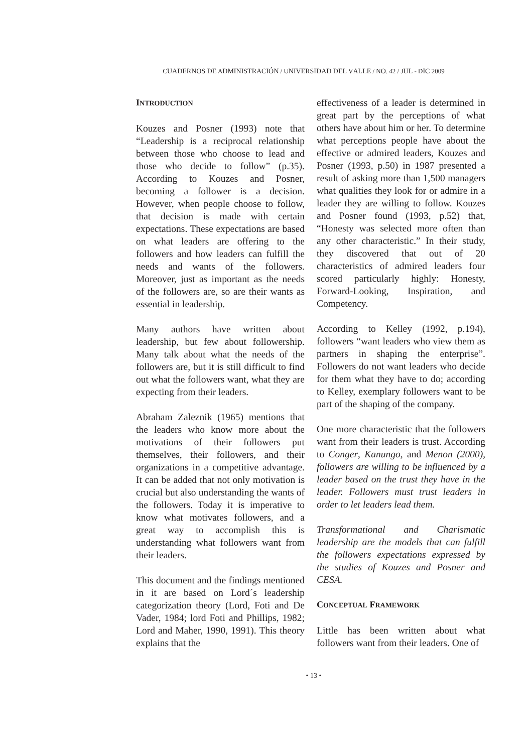CUADERNOS DE ADMINISTRACIÓN / UNIVERSIDAD DEL VALLE / NO. 42 / JUL - DIC 2009
INTRODUCTION
Kouzes and Posner (1993) note that “Leadership is a reciprocal relationship between those who choose to lead and those who decide to follow” (p.35). According to Kouzes and Posner, becoming a follower is a decision. However, when people choose to follow, that decision is made with certain expectations. These expectations are based on what leaders are offering to the followers and how leaders can fulfill the needs and wants of the followers. Moreover, just as important as the needs of the followers are, so are their wants as essential in leadership.
Many authors have written about leadership, but few about followership. Many talk about what the needs of the followers are, but it is still difficult to find out what the followers want, what they are expecting from their leaders.
Abraham Zaleznik (1965) mentions that the leaders who know more about the motivations of their followers put themselves, their followers, and their organizations in a competitive advantage. It can be added that not only motivation is crucial but also understanding the wants of the followers. Today it is imperative to know what motivates followers, and a great way to accomplish this is understanding what followers want from their leaders.
This document and the findings mentioned in it are based on Lord´s leadership categorization theory (Lord, Foti and De Vader, 1984; lord Foti and Phillips, 1982; Lord and Maher, 1990, 1991). This theory explains that the
effectiveness of a leader is determined in great part by the perceptions of what others have about him or her. To determine what perceptions people have about the effective or admired leaders, Kouzes and Posner (1993, p.50) in 1987 presented a result of asking more than 1,500 managers what qualities they look for or admire in a leader they are willing to follow. Kouzes and Posner found (1993, p.52) that, “Honesty was selected more often than any other characteristic.” In their study, they discovered that out of 20 characteristics of admired leaders four scored particularly highly: Honesty, Forward-Looking, Inspiration, and Competency.
According to Kelley (1992, p.194), followers “want leaders who view them as partners in shaping the enterprise”. Followers do not want leaders who decide for them what they have to do; according to Kelley, exemplary followers want to be part of the shaping of the company.
One more characteristic that the followers want from their leaders is trust. According to Conger, Kanungo, and Menon (2000), followers are willing to be influenced by a leader based on the trust they have in the leader. Followers must trust leaders in order to let leaders lead them.
Transformational and Charismatic leadership are the models that can fulfill the followers expectations expressed by the studies of Kouzes and Posner and CESA.
CONCEPTUAL FRAMEWORK
Little has been written about what followers want from their leaders. One of
• 13 •